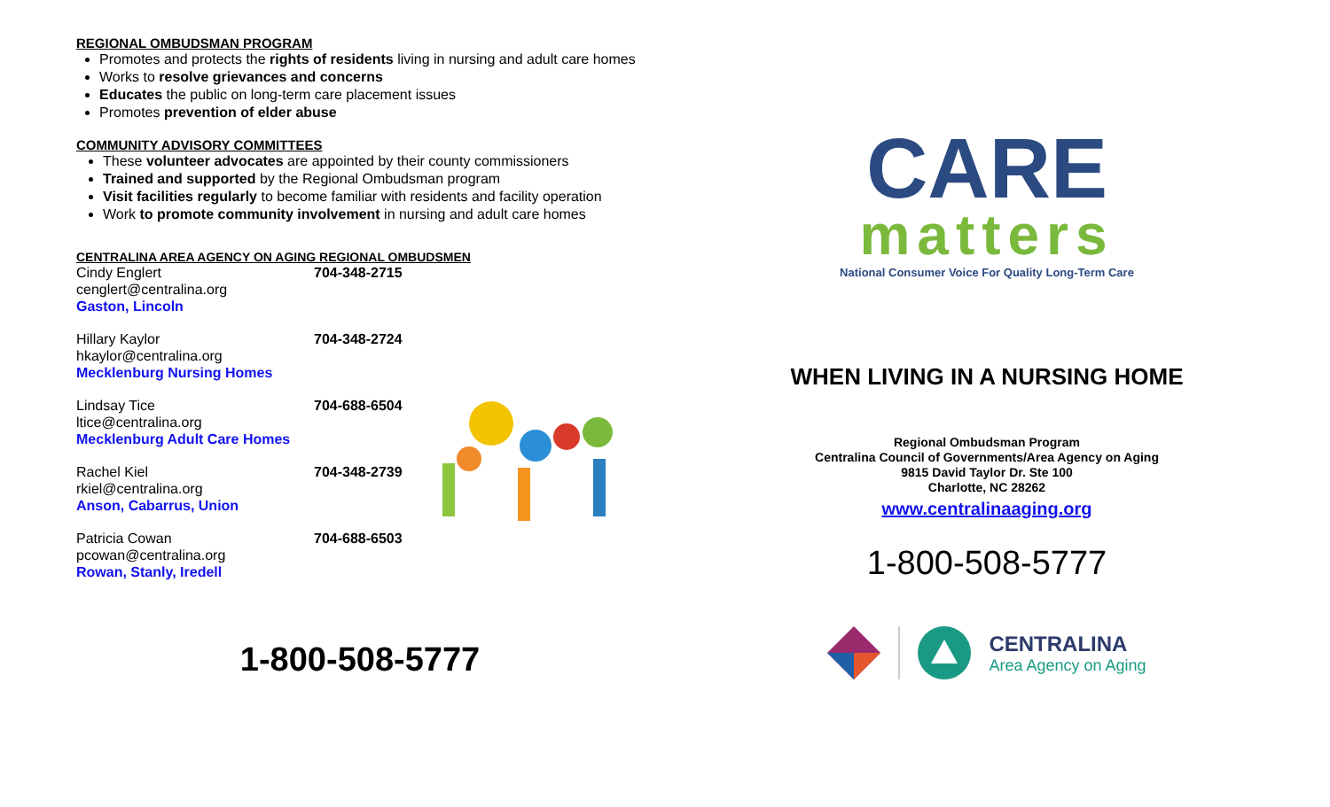REGIONAL OMBUDSMAN PROGRAM
Promotes and protects the rights of residents living in nursing and adult care homes
Works to resolve grievances and concerns
Educates the public on long-term care placement issues
Promotes prevention of elder abuse
COMMUNITY ADVISORY COMMITTEES
These volunteer advocates are appointed by their county commissioners
Trained and supported by the Regional Ombudsman program
Visit facilities regularly to become familiar with residents and facility operation
Work to promote community involvement in nursing and adult care homes
CENTRALINA AREA AGENCY ON AGING REGIONAL OMBUDSMEN
Cindy Englert
cenglert@centralina.org
Gaston, Lincoln
704-348-2715
Hillary Kaylor
hkaylor@centralina.org
Mecklenburg Nursing Homes
704-348-2724
Lindsay Tice
ltice@centralina.org
Mecklenburg Adult Care Homes
704-688-6504
Rachel Kiel
rkiel@centralina.org
Anson, Cabarrus, Union
704-348-2739
Patricia Cowan
pcowan@centralina.org
Rowan, Stanly, Iredell
704-688-6503
1-800-508-5777
CARE
matters
National Consumer Voice For Quality Long-Term Care
WHEN LIVING IN A NURSING HOME
Regional Ombudsman Program
Centralina Council of Governments/Area Agency on Aging
9815 David Taylor Dr. Ste 100
Charlotte, NC 28262
www.centralinaaging.org
1-800-508-5777
CENTRALINA
Area Agency on Aging